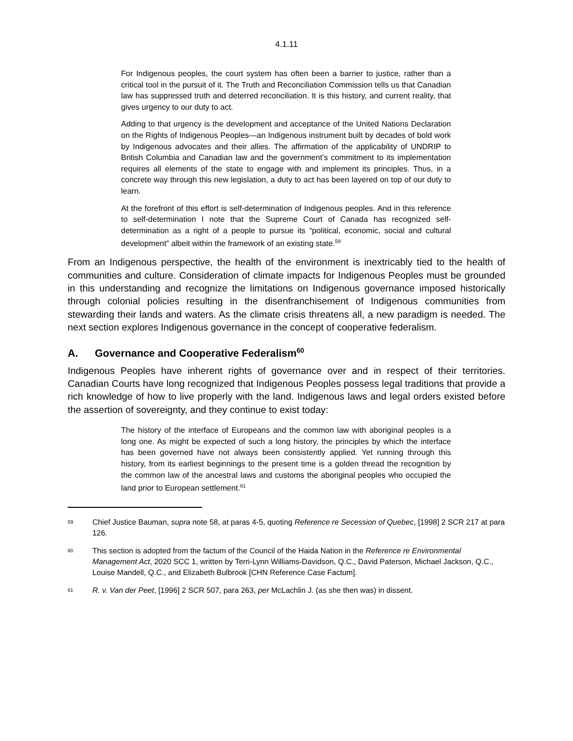4.1.11
For Indigenous peoples, the court system has often been a barrier to justice, rather than a critical tool in the pursuit of it. The Truth and Reconciliation Commission tells us that Canadian law has suppressed truth and deterred reconciliation. It is this history, and current reality, that gives urgency to our duty to act.
Adding to that urgency is the development and acceptance of the United Nations Declaration on the Rights of Indigenous Peoples—an Indigenous instrument built by decades of bold work by Indigenous advocates and their allies. The affirmation of the applicability of UNDRIP to British Columbia and Canadian law and the government’s commitment to its implementation requires all elements of the state to engage with and implement its principles. Thus, in a concrete way through this new legislation, a duty to act has been layered on top of our duty to learn.
At the forefront of this effort is self-determination of Indigenous peoples. And in this reference to self-determination I note that the Supreme Court of Canada has recognized self-determination as a right of a people to pursue its “political, economic, social and cultural development” albeit within the framework of an existing state.<sup>59</sup>
From an Indigenous perspective, the health of the environment is inextricably tied to the health of communities and culture. Consideration of climate impacts for Indigenous Peoples must be grounded in this understanding and recognize the limitations on Indigenous governance imposed historically through colonial policies resulting in the disenfranchisement of Indigenous communities from stewarding their lands and waters. As the climate crisis threatens all, a new paradigm is needed. The next section explores Indigenous governance in the concept of cooperative federalism.
A. Governance and Cooperative Federalism<sup>60</sup>
Indigenous Peoples have inherent rights of governance over and in respect of their territories. Canadian Courts have long recognized that Indigenous Peoples possess legal traditions that provide a rich knowledge of how to live properly with the land. Indigenous laws and legal orders existed before the assertion of sovereignty, and they continue to exist today:
The history of the interface of Europeans and the common law with aboriginal peoples is a long one. As might be expected of such a long history, the principles by which the interface has been governed have not always been consistently applied. Yet running through this history, from its earliest beginnings to the present time is a golden thread the recognition by the common law of the ancestral laws and customs the aboriginal peoples who occupied the land prior to European settlement.<sup>61</sup>
<sup>59</sup>
Chief Justice Bauman, supra note 58, at paras 4-5, quoting Reference re Secession of Quebec, [1998] 2 SCR 217 at para 126.
<sup>60</sup>
This section is adopted from the factum of the Council of the Haida Nation in the Reference re Environmental Management Act, 2020 SCC 1, written by Terri-Lynn Williams-Davidson, Q.C., David Paterson, Michael Jackson, Q.C., Louise Mandell, Q.C., and Elizabeth Bulbrook [CHN Reference Case Factum].
<sup>61</sup>
R. v. Van der Peet, [1996] 2 SCR 507, para 263, per McLachlin J. (as she then was) in dissent.